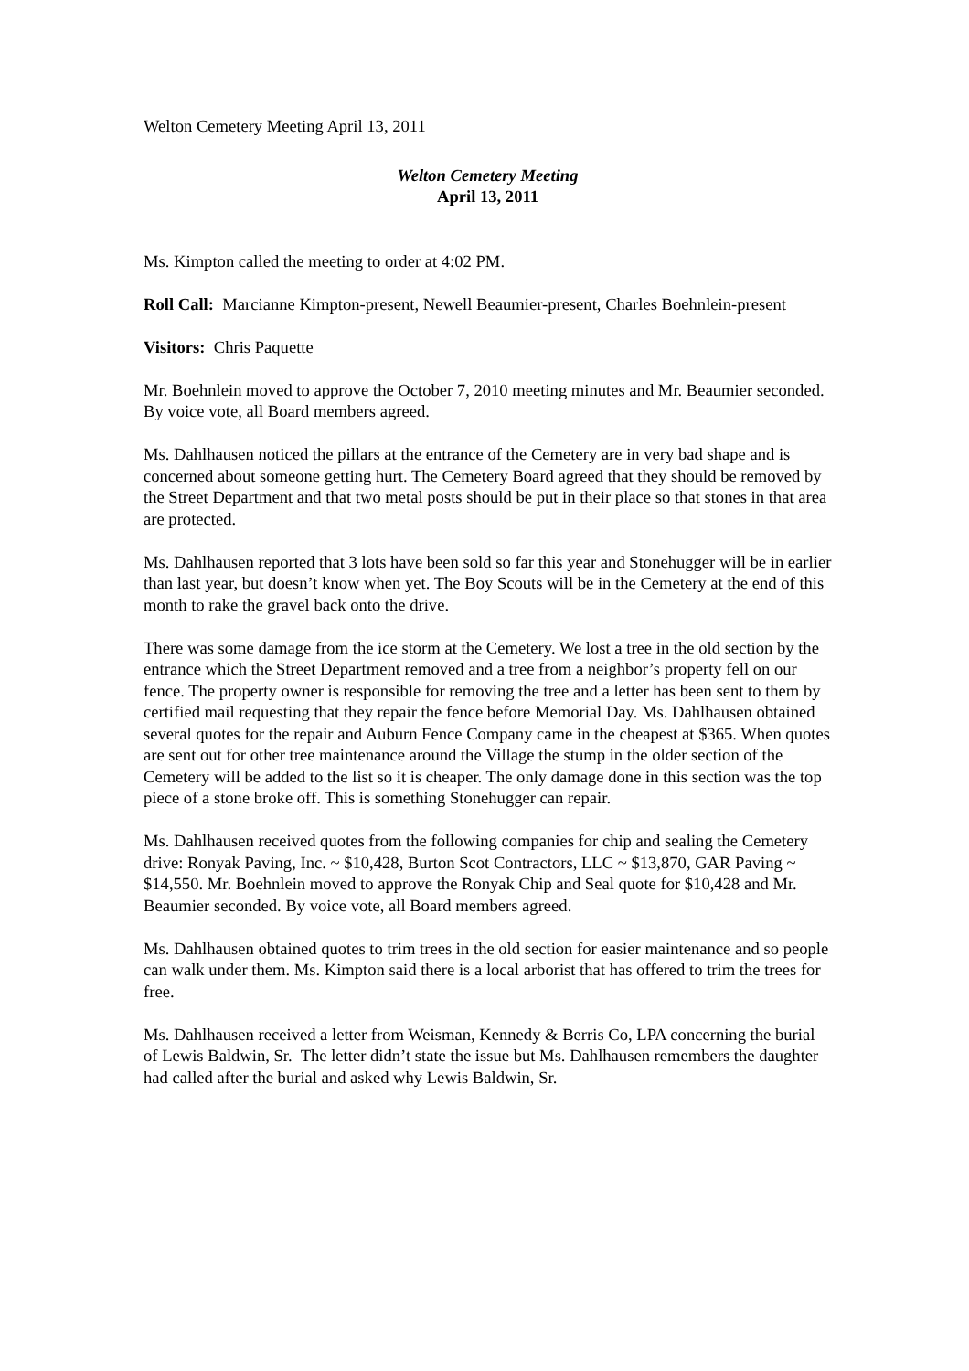Welton Cemetery Meeting April 13, 2011
Welton Cemetery Meeting
April 13, 2011
Ms. Kimpton called the meeting to order at 4:02 PM.
Roll Call: Marcianne Kimpton-present, Newell Beaumier-present, Charles Boehnlein-present
Visitors: Chris Paquette
Mr. Boehnlein moved to approve the October 7, 2010 meeting minutes and Mr. Beaumier seconded. By voice vote, all Board members agreed.
Ms. Dahlhausen noticed the pillars at the entrance of the Cemetery are in very bad shape and is concerned about someone getting hurt. The Cemetery Board agreed that they should be removed by the Street Department and that two metal posts should be put in their place so that stones in that area are protected.
Ms. Dahlhausen reported that 3 lots have been sold so far this year and Stonehugger will be in earlier than last year, but doesn’t know when yet. The Boy Scouts will be in the Cemetery at the end of this month to rake the gravel back onto the drive.
There was some damage from the ice storm at the Cemetery. We lost a tree in the old section by the entrance which the Street Department removed and a tree from a neighbor’s property fell on our fence. The property owner is responsible for removing the tree and a letter has been sent to them by certified mail requesting that they repair the fence before Memorial Day. Ms. Dahlhausen obtained several quotes for the repair and Auburn Fence Company came in the cheapest at $365. When quotes are sent out for other tree maintenance around the Village the stump in the older section of the Cemetery will be added to the list so it is cheaper. The only damage done in this section was the top piece of a stone broke off. This is something Stonehugger can repair.
Ms. Dahlhausen received quotes from the following companies for chip and sealing the Cemetery drive: Ronyak Paving, Inc. ~ $10,428, Burton Scot Contractors, LLC ~ $13,870, GAR Paving ~ $14,550. Mr. Boehnlein moved to approve the Ronyak Chip and Seal quote for $10,428 and Mr. Beaumier seconded. By voice vote, all Board members agreed.
Ms. Dahlhausen obtained quotes to trim trees in the old section for easier maintenance and so people can walk under them. Ms. Kimpton said there is a local arborist that has offered to trim the trees for free.
Ms. Dahlhausen received a letter from Weisman, Kennedy & Berris Co, LPA concerning the burial of Lewis Baldwin, Sr. The letter didn’t state the issue but Ms. Dahlhausen remembers the daughter had called after the burial and asked why Lewis Baldwin, Sr.